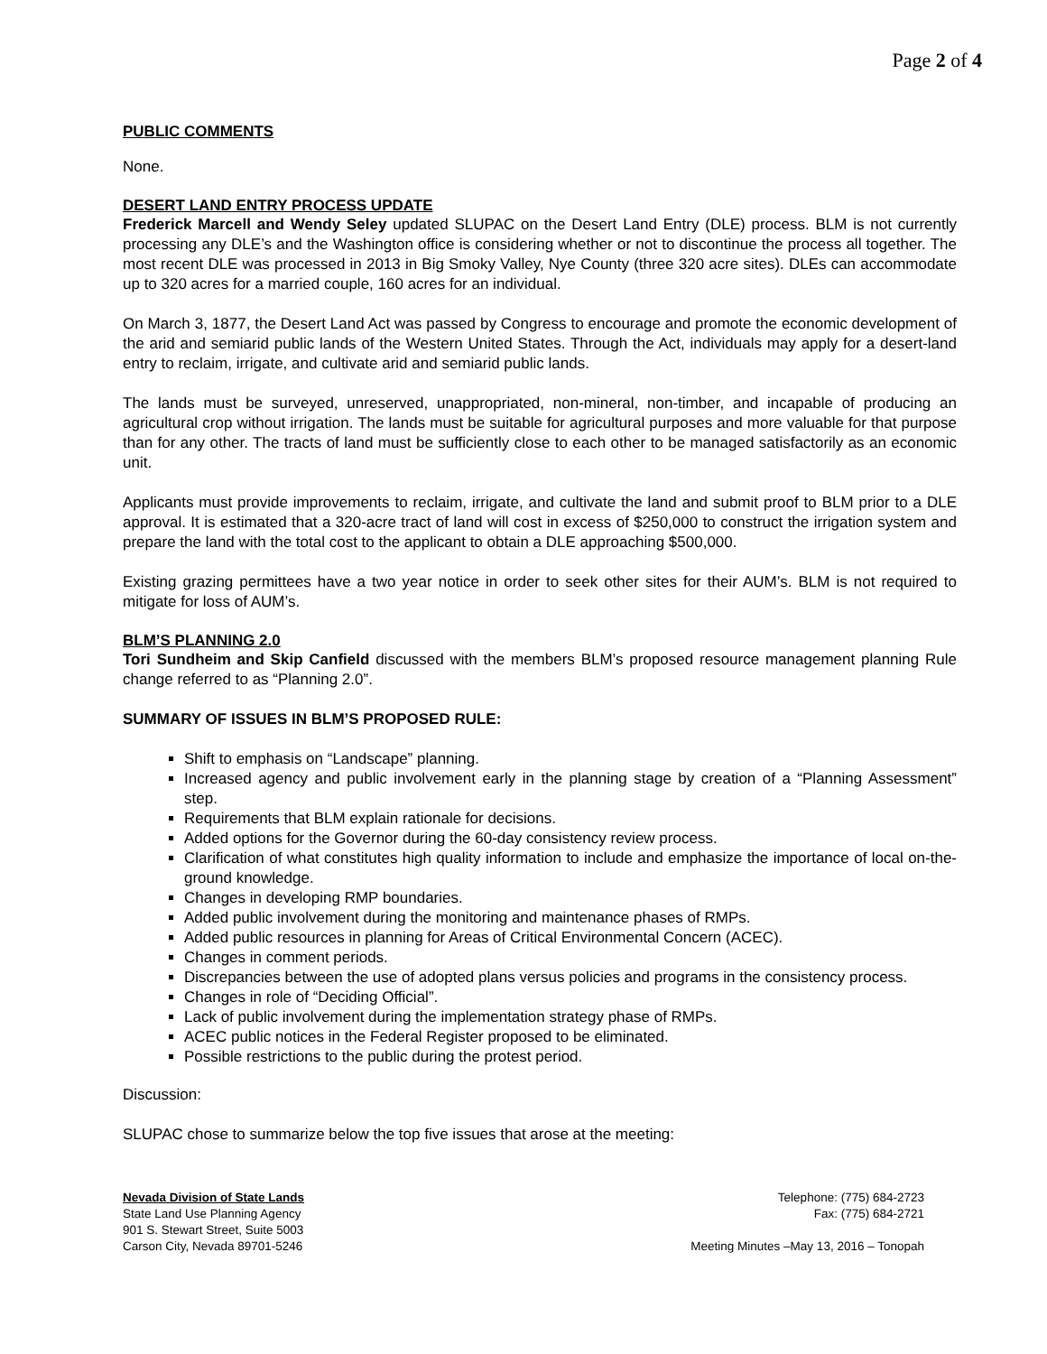Page 2 of 4
PUBLIC COMMENTS
None.
DESERT LAND ENTRY PROCESS UPDATE
Frederick Marcell and Wendy Seley updated SLUPAC on the Desert Land Entry (DLE) process. BLM is not currently processing any DLE’s and the Washington office is considering whether or not to discontinue the process all together. The most recent DLE was processed in 2013 in Big Smoky Valley, Nye County (three 320 acre sites). DLEs can accommodate up to 320 acres for a married couple, 160 acres for an individual.
On March 3, 1877, the Desert Land Act was passed by Congress to encourage and promote the economic development of the arid and semiarid public lands of the Western United States. Through the Act, individuals may apply for a desert-land entry to reclaim, irrigate, and cultivate arid and semiarid public lands.
The lands must be surveyed, unreserved, unappropriated, non-mineral, non-timber, and incapable of producing an agricultural crop without irrigation. The lands must be suitable for agricultural purposes and more valuable for that purpose than for any other. The tracts of land must be sufficiently close to each other to be managed satisfactorily as an economic unit.
Applicants must provide improvements to reclaim, irrigate, and cultivate the land and submit proof to BLM prior to a DLE approval. It is estimated that a 320-acre tract of land will cost in excess of $250,000 to construct the irrigation system and prepare the land with the total cost to the applicant to obtain a DLE approaching $500,000.
Existing grazing permittees have a two year notice in order to seek other sites for their AUM’s. BLM is not required to mitigate for loss of AUM’s.
BLM’S PLANNING 2.0
Tori Sundheim and Skip Canfield discussed with the members BLM’s proposed resource management planning Rule change referred to as “Planning 2.0”.
SUMMARY OF ISSUES IN BLM’S PROPOSED RULE:
Shift to emphasis on “Landscape” planning.
Increased agency and public involvement early in the planning stage by creation of a “Planning Assessment” step.
Requirements that BLM explain rationale for decisions.
Added options for the Governor during the 60-day consistency review process.
Clarification of what constitutes high quality information to include and emphasize the importance of local on-the-ground knowledge.
Changes in developing RMP boundaries.
Added public involvement during the monitoring and maintenance phases of RMPs.
Added public resources in planning for Areas of Critical Environmental Concern (ACEC).
Changes in comment periods.
Discrepancies between the use of adopted plans versus policies and programs in the consistency process.
Changes in role of “Deciding Official”.
Lack of public involvement during the implementation strategy phase of RMPs.
ACEC public notices in the Federal Register proposed to be eliminated.
Possible restrictions to the public during the protest period.
Discussion:
SLUPAC chose to summarize below the top five issues that arose at the meeting:
Nevada Division of State Lands
State Land Use Planning Agency
901 S. Stewart Street, Suite 5003
Carson City, Nevada 89701-5246
Telephone: (775) 684-2723
Fax: (775) 684-2721
Meeting Minutes –May 13, 2016 – Tonopah